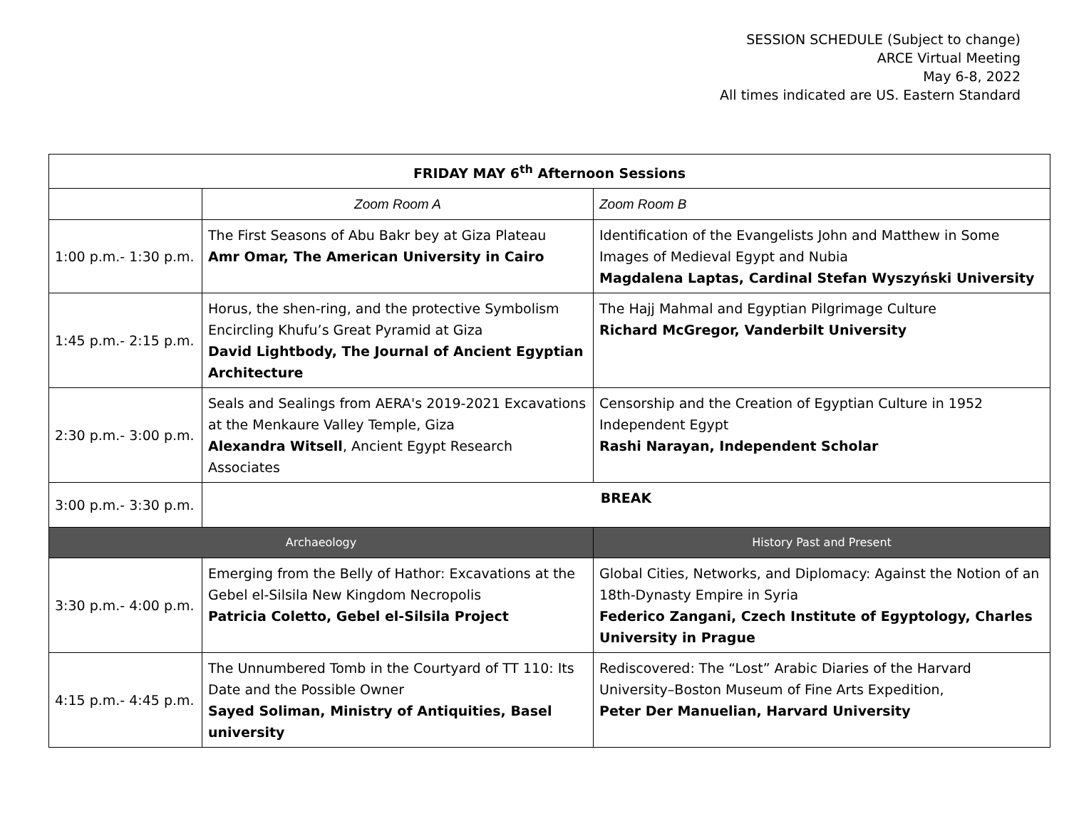SESSION SCHEDULE (Subject to change)
ARCE Virtual Meeting
May 6-8, 2022
All times indicated are US. Eastern Standard
| FRIDAY MAY 6<sup>th</sup> Afternoon Sessions | | |
| --- | --- | --- |
| | Zoom Room A | Zoom Room B |
| 1:00 p.m.- 1:30 p.m. | The First Seasons of Abu Bakr bey at Giza Plateau Amr Omar, The American University in Cairo | Identification of the Evangelists John and Matthew in Some Images of Medieval Egypt and Nubia Magdalena Laptas, Cardinal Stefan Wyszyński University |
| 1:45 p.m.- 2:15 p.m. | Horus, the shen-ring, and the protective Symbolism Encircling Khufu’s Great Pyramid at Giza David Lightbody, The Journal of Ancient Egyptian Architecture | The Hajj Mahmal and Egyptian Pilgrimage Culture Richard McGregor, Vanderbilt University |
| 2:30 p.m.- 3:00 p.m. | Seals and Sealings from AERA's 2019-2021 Excavations at the Menkaure Valley Temple, Giza Alexandra Witsell , Ancient Egypt Research Associates | Censorship and the Creation of Egyptian Culture in 1952 Independent Egypt Rashi Narayan, Independent Scholar |
| 3:00 p.m.- 3:30 p.m. | BREAK | |
| Archaeology | | History Past and Present |
| 3:30 p.m.- 4:00 p.m. | Emerging from the Belly of Hathor: Excavations at the Gebel el-Silsila New Kingdom Necropolis Patricia Coletto, Gebel el-Silsila Project | Global Cities, Networks, and Diplomacy: Against the Notion of an 18th-Dynasty Empire in Syria Federico Zangani, Czech Institute of Egyptology, Charles University in Prague |
| 4:15 p.m.- 4:45 p.m. | The Unnumbered Tomb in the Courtyard of TT 110: Its Date and the Possible Owner Sayed Soliman, Ministry of Antiquities, Basel university | Rediscovered: The “Lost” Arabic Diaries of the Harvard University–Boston Museum of Fine Arts Expedition, Peter Der Manuelian, Harvard University |